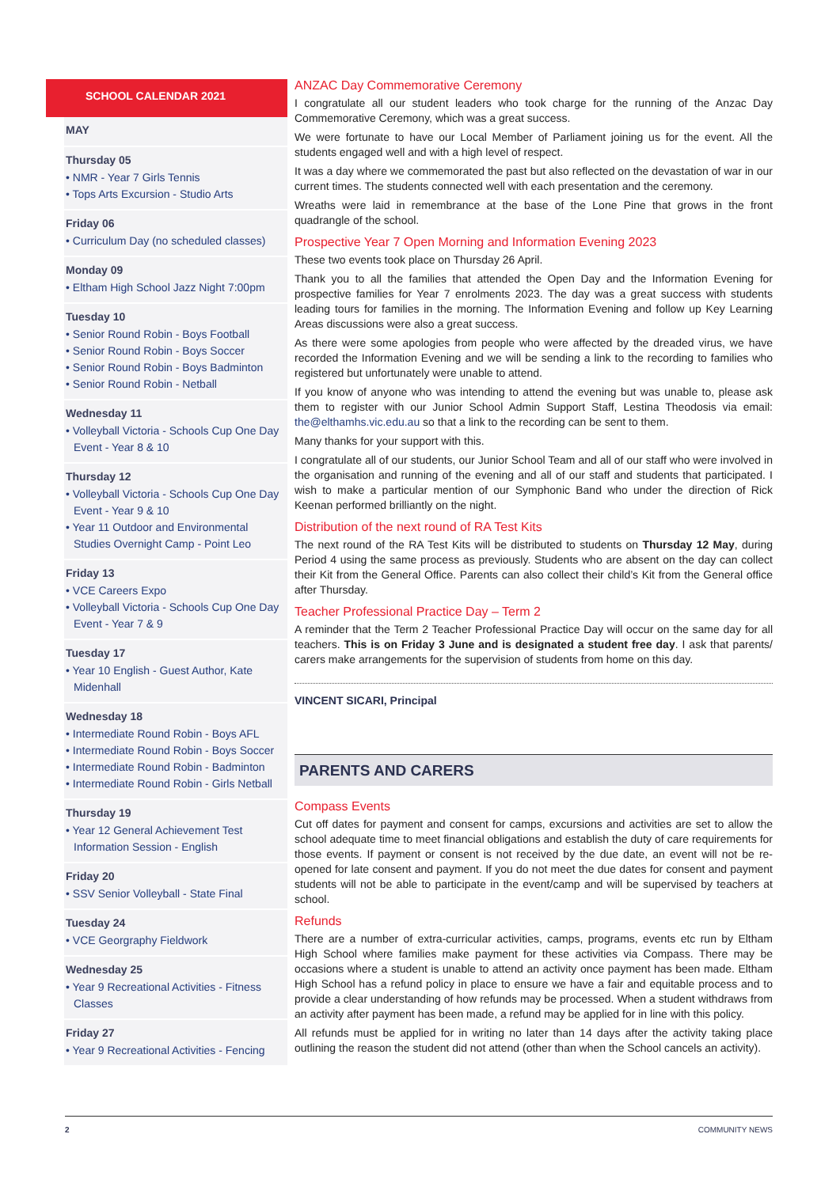SCHOOL CALENDAR 2021
MAY
Thursday 05
• NMR - Year 7 Girls Tennis
• Tops Arts Excursion - Studio Arts
Friday 06
• Curriculum Day (no scheduled classes)
Monday 09
• Eltham High School Jazz Night 7:00pm
Tuesday 10
• Senior Round Robin - Boys Football
• Senior Round Robin - Boys Soccer
• Senior Round Robin - Boys Badminton
• Senior Round Robin - Netball
Wednesday 11
• Volleyball Victoria - Schools Cup One Day Event - Year 8 & 10
Thursday 12
• Volleyball Victoria - Schools Cup One Day Event - Year 9 & 10
• Year 11 Outdoor and Environmental Studies Overnight Camp - Point Leo
Friday 13
• VCE Careers Expo
• Volleyball Victoria - Schools Cup One Day Event - Year 7 & 9
Tuesday 17
• Year 10 English - Guest Author, Kate Midenhall
Wednesday 18
• Intermediate Round Robin - Boys AFL
• Intermediate Round Robin - Boys Soccer
• Intermediate Round Robin - Badminton
• Intermediate Round Robin - Girls Netball
Thursday 19
• Year 12 General Achievement Test Information Session - English
Friday 20
• SSV Senior Volleyball - State Final
Tuesday 24
• VCE Georgraphy Fieldwork
Wednesday 25
• Year 9 Recreational Activities - Fitness Classes
Friday 27
• Year 9 Recreational Activities - Fencing
ANZAC Day Commemorative Ceremony
I congratulate all our student leaders who took charge for the running of the Anzac Day Commemorative Ceremony, which was a great success.
We were fortunate to have our Local Member of Parliament joining us for the event. All the students engaged well and with a high level of respect.
It was a day where we commemorated the past but also reflected on the devastation of war in our current times. The students connected well with each presentation and the ceremony.
Wreaths were laid in remembrance at the base of the Lone Pine that grows in the front quadrangle of the school.
Prospective Year 7 Open Morning and Information Evening 2023
These two events took place on Thursday 26 April.
Thank you to all the families that attended the Open Day and the Information Evening for prospective families for Year 7 enrolments 2023. The day was a great success with students leading tours for families in the morning. The Information Evening and follow up Key Learning Areas discussions were also a great success.
As there were some apologies from people who were affected by the dreaded virus, we have recorded the Information Evening and we will be sending a link to the recording to families who registered but unfortunately were unable to attend.
If you know of anyone who was intending to attend the evening but was unable to, please ask them to register with our Junior School Admin Support Staff, Lestina Theodosis via email: the@elthamhs.vic.edu.au so that a link to the recording can be sent to them.
Many thanks for your support with this.
I congratulate all of our students, our Junior School Team and all of our staff who were involved in the organisation and running of the evening and all of our staff and students that participated. I wish to make a particular mention of our Symphonic Band who under the direction of Rick Keenan performed brilliantly on the night.
Distribution of the next round of RA Test Kits
The next round of the RA Test Kits will be distributed to students on Thursday 12 May, during Period 4 using the same process as previously. Students who are absent on the day can collect their Kit from the General Office. Parents can also collect their child’s Kit from the General office after Thursday.
Teacher Professional Practice Day – Term 2
A reminder that the Term 2 Teacher Professional Practice Day will occur on the same day for all teachers. This is on Friday 3 June and is designated a student free day. I ask that parents/ carers make arrangements for the supervision of students from home on this day.
VINCENT SICARI, Principal
PARENTS AND CARERS
Compass Events
Cut off dates for payment and consent for camps, excursions and activities are set to allow the school adequate time to meet financial obligations and establish the duty of care requirements for those events. If payment or consent is not received by the due date, an event will not be re-opened for late consent and payment. If you do not meet the due dates for consent and payment students will not be able to participate in the event/camp and will be supervised by teachers at school.
Refunds
There are a number of extra-curricular activities, camps, programs, events etc run by Eltham High School where families make payment for these activities via Compass. There may be occasions where a student is unable to attend an activity once payment has been made. Eltham High School has a refund policy in place to ensure we have a fair and equitable process and to provide a clear understanding of how refunds may be processed. When a student withdraws from an activity after payment has been made, a refund may be applied for in line with this policy.
All refunds must be applied for in writing no later than 14 days after the activity taking place outlining the reason the student did not attend (other than when the School cancels an activity).
2 COMMUNITY NEWS